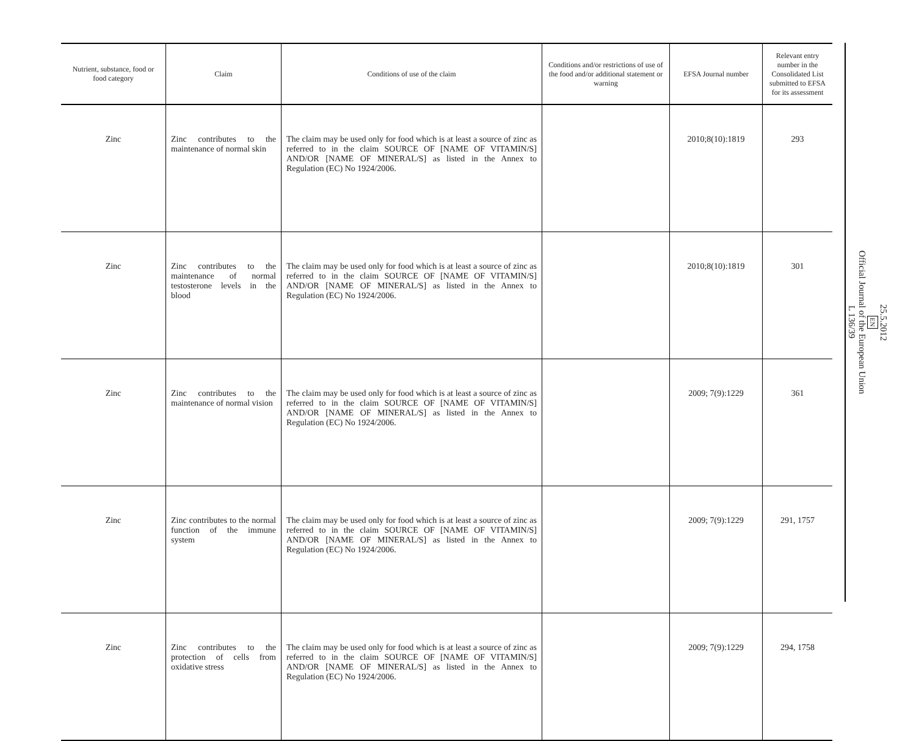| Nutrient, substance, food or food category | Claim | Conditions of use of the claim | Conditions and/or restrictions of use of the food and/or additional statement or warning | EFSA Journal number | Relevant entry number in the Consolidated List submitted to EFSA for its assessment |
| --- | --- | --- | --- | --- | --- |
| Zinc | Zinc contributes to the maintenance of normal skin | The claim may be used only for food which is at least a source of zinc as referred to in the claim SOURCE OF [NAME OF VITAMIN/S] AND/OR [NAME OF MINERAL/S] as listed in the Annex to Regulation (EC) No 1924/2006. | | 2010;8(10):1819 | 293 |
| Zinc | Zinc contributes to the maintenance of normal testosterone levels in the blood | The claim may be used only for food which is at least a source of zinc as referred to in the claim SOURCE OF [NAME OF VITAMIN/S] AND/OR [NAME OF MINERAL/S] as listed in the Annex to Regulation (EC) No 1924/2006. | | 2010;8(10):1819 | 301 |
| Zinc | Zinc contributes to the maintenance of normal vision | The claim may be used only for food which is at least a source of zinc as referred to in the claim SOURCE OF [NAME OF VITAMIN/S] AND/OR [NAME OF MINERAL/S] as listed in the Annex to Regulation (EC) No 1924/2006. | | 2009; 7(9):1229 | 361 |
| Zinc | Zinc contributes to the normal function of the immune system | The claim may be used only for food which is at least a source of zinc as referred to in the claim SOURCE OF [NAME OF VITAMIN/S] AND/OR [NAME OF MINERAL/S] as listed in the Annex to Regulation (EC) No 1924/2006. | | 2009; 7(9):1229 | 291, 1757 |
| Zinc | Zinc contributes to the protection of cells from oxidative stress | The claim may be used only for food which is at least a source of zinc as referred to in the claim SOURCE OF [NAME OF VITAMIN/S] AND/OR [NAME OF MINERAL/S] as listed in the Annex to Regulation (EC) No 1924/2006. | | 2009; 7(9):1229 | 294, 1758 |
25.5.2012
EN
Official Journal of the European Union
L 136/39